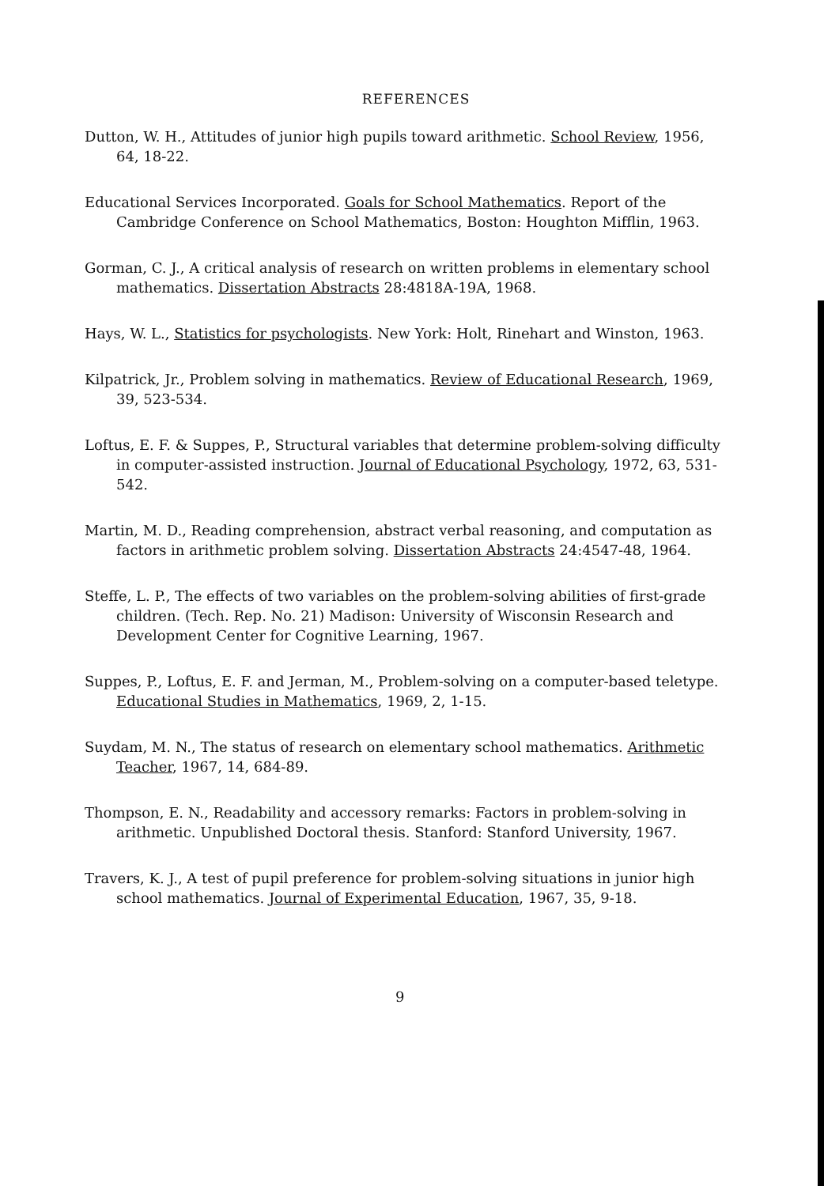REFERENCES
Dutton, W. H., Attitudes of junior high pupils toward arithmetic. School Review, 1956, 64, 18-22.
Educational Services Incorporated. Goals for School Mathematics. Report of the Cambridge Conference on School Mathematics, Boston: Houghton Mifflin, 1963.
Gorman, C. J., A critical analysis of research on written problems in elementary school mathematics. Dissertation Abstracts 28:4818A-19A, 1968.
Hays, W. L., Statistics for psychologists. New York: Holt, Rinehart and Winston, 1963.
Kilpatrick, Jr., Problem solving in mathematics. Review of Educational Research, 1969, 39, 523-534.
Loftus, E. F. & Suppes, P., Structural variables that determine problem-solving difficulty in computer-assisted instruction. Journal of Educational Psychology, 1972, 63, 531-542.
Martin, M. D., Reading comprehension, abstract verbal reasoning, and computation as factors in arithmetic problem solving. Dissertation Abstracts 24:4547-48, 1964.
Steffe, L. P., The effects of two variables on the problem-solving abilities of first-grade children. (Tech. Rep. No. 21) Madison: University of Wisconsin Research and Development Center for Cognitive Learning, 1967.
Suppes, P., Loftus, E. F. and Jerman, M., Problem-solving on a computer-based teletype. Educational Studies in Mathematics, 1969, 2, 1-15.
Suydam, M. N., The status of research on elementary school mathematics. Arithmetic Teacher, 1967, 14, 684-89.
Thompson, E. N., Readability and accessory remarks: Factors in problem-solving in arithmetic. Unpublished Doctoral thesis. Stanford: Stanford University, 1967.
Travers, K. J., A test of pupil preference for problem-solving situations in junior high school mathematics. Journal of Experimental Education, 1967, 35, 9-18.
9